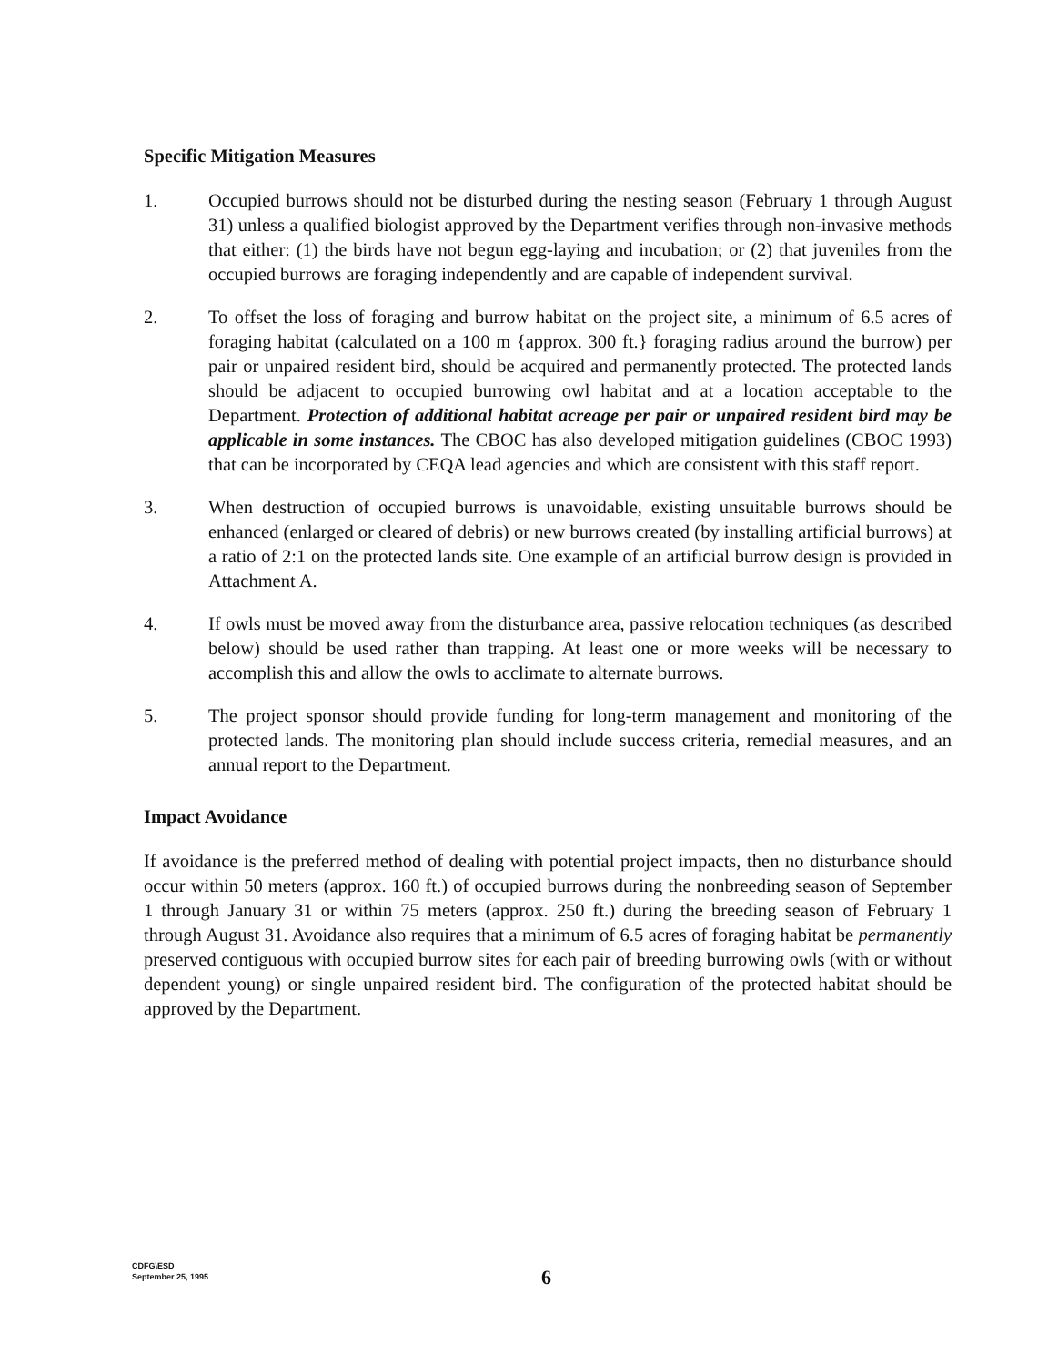Specific Mitigation Measures
1. Occupied burrows should not be disturbed during the nesting season (February 1 through August 31) unless a qualified biologist approved by the Department verifies through non-invasive methods that either: (1) the birds have not begun egg-laying and incubation; or (2) that juveniles from the occupied burrows are foraging independently and are capable of independent survival.
2. To offset the loss of foraging and burrow habitat on the project site, a minimum of 6.5 acres of foraging habitat (calculated on a 100 m {approx. 300 ft.} foraging radius around the burrow) per pair or unpaired resident bird, should be acquired and permanently protected. The protected lands should be adjacent to occupied burrowing owl habitat and at a location acceptable to the Department. Protection of additional habitat acreage per pair or unpaired resident bird may be applicable in some instances. The CBOC has also developed mitigation guidelines (CBOC 1993) that can be incorporated by CEQA lead agencies and which are consistent with this staff report.
3. When destruction of occupied burrows is unavoidable, existing unsuitable burrows should be enhanced (enlarged or cleared of debris) or new burrows created (by installing artificial burrows) at a ratio of 2:1 on the protected lands site. One example of an artificial burrow design is provided in Attachment A.
4. If owls must be moved away from the disturbance area, passive relocation techniques (as described below) should be used rather than trapping. At least one or more weeks will be necessary to accomplish this and allow the owls to acclimate to alternate burrows.
5. The project sponsor should provide funding for long-term management and monitoring of the protected lands. The monitoring plan should include success criteria, remedial measures, and an annual report to the Department.
Impact Avoidance
If avoidance is the preferred method of dealing with potential project impacts, then no disturbance should occur within 50 meters (approx. 160 ft.) of occupied burrows during the nonbreeding season of September 1 through January 31 or within 75 meters (approx. 250 ft.) during the breeding season of February 1 through August 31. Avoidance also requires that a minimum of 6.5 acres of foraging habitat be permanently preserved contiguous with occupied burrow sites for each pair of breeding burrowing owls (with or without dependent young) or single unpaired resident bird. The configuration of the protected habitat should be approved by the Department.
CDFG\ESD
September 25, 1995
6